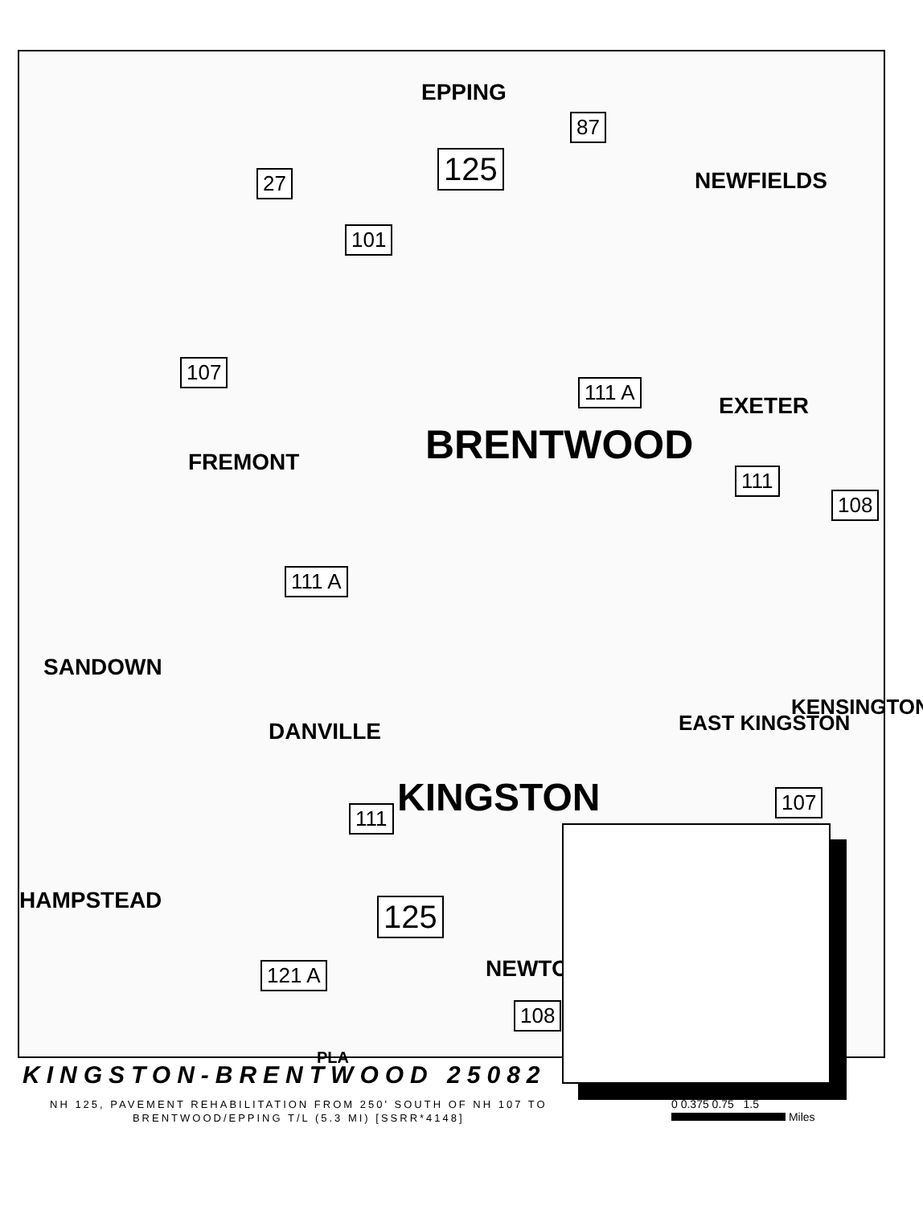EPPING
NEWFIELDS
EXETER
BRENTWOOD
FREMONT
SANDOWN
DANVILLE
KINGSTON
EAST KINGSTON
KENSINGTON
HAMPSTEAD
NEWTON
PLA
87
27 125
101
107
111 A
111
108
111 A
107
111
125
121 A
108
KINGSTON-BRENTWOOD 25082
NH 125, PAVEMENT REHABILITATION FROM 250' SOUTH OF NH 107 TO
BRENTWOOD/EPPING T/L (5.3 MI) [SSRR*4148]
0 0.375 0.75 1.5
Miles